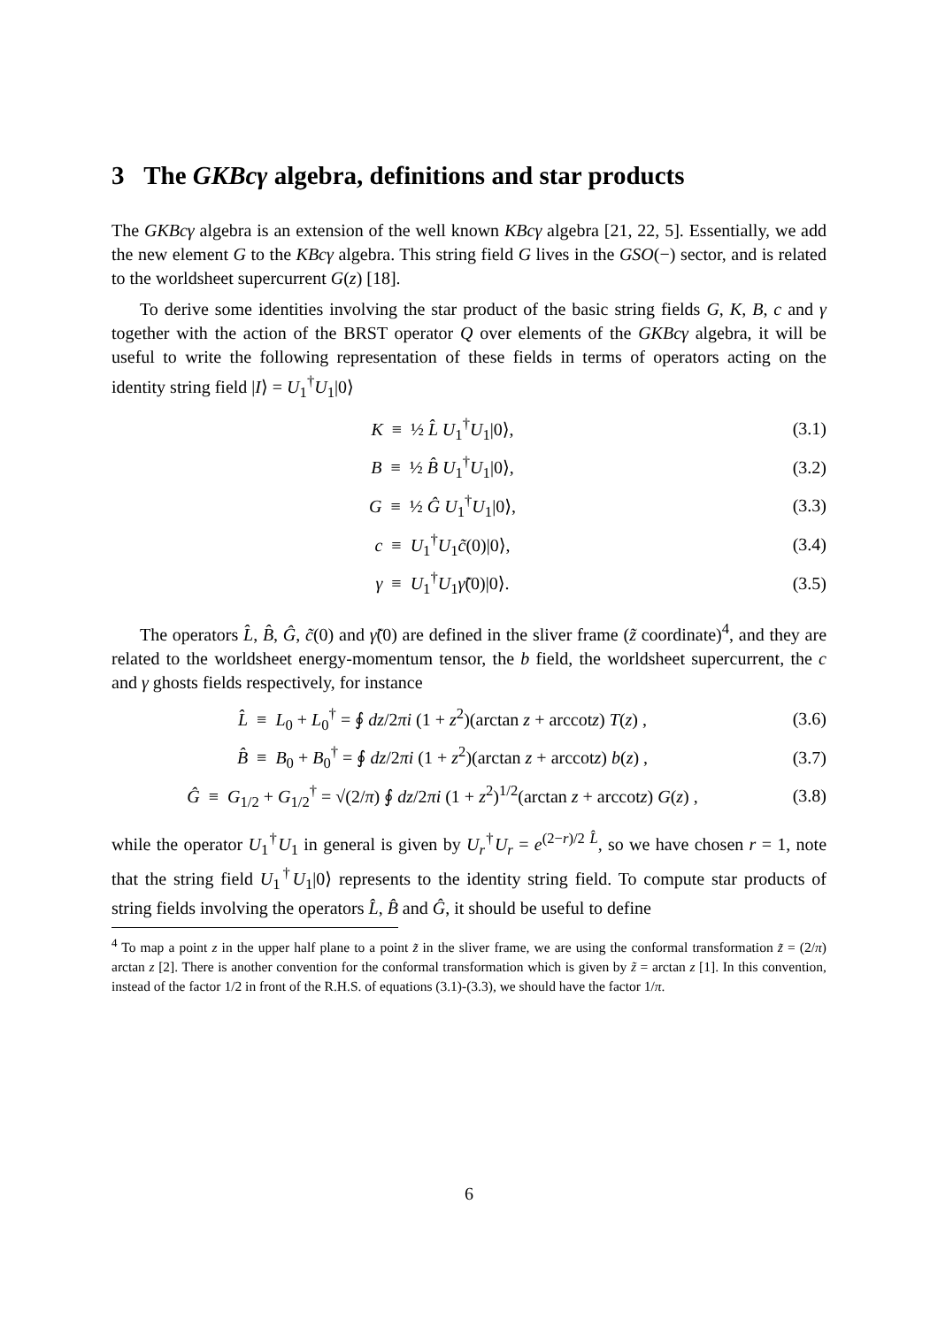3 The GKBcγ algebra, definitions and star products
The GKBcγ algebra is an extension of the well known KBcγ algebra [21, 22, 5]. Essentially, we add the new element G to the KBcγ algebra. This string field G lives in the GSO(−) sector, and is related to the worldsheet supercurrent G(z) [18].
To derive some identities involving the star product of the basic string fields G, K, B, c and γ together with the action of the BRST operator Q over elements of the GKBcγ algebra, it will be useful to write the following representation of these fields in terms of operators acting on the identity string field |I⟩ = U<sub>1</sub><sup>†</sup>U<sub>1</sub>|0⟩
K ≡ ½ L̂ U<sub>1</sub><sup>†</sup>U<sub>1</sub>|0⟩, (3.1)
B ≡ ½ B̂ U<sub>1</sub><sup>†</sup>U<sub>1</sub>|0⟩, (3.2)
G ≡ ½ Ĝ U<sub>1</sub><sup>†</sup>U<sub>1</sub>|0⟩, (3.3)
c ≡ U<sub>1</sub><sup>†</sup>U<sub>1</sub>c̃(0)|0⟩, (3.4)
γ ≡ U<sub>1</sub><sup>†</sup>U<sub>1</sub>γ̃(0)|0⟩. (3.5)
The operators L̂, B̂, Ĝ, c̃(0) and γ̃(0) are defined in the sliver frame (z̃ coordinate)<sup>4</sup>, and they are related to the worldsheet energy-momentum tensor, the b field, the worldsheet supercurrent, the c and γ ghosts fields respectively, for instance
L̂ ≡ L<sub>0</sub> + L<sub>0</sub><sup>†</sup> = ∮ dz/2πi (1 + z<sup>2</sup>)(arctan z + arccotz) T(z) ,
(3.6)
B̂ ≡ B<sub>0</sub> + B<sub>0</sub><sup>†</sup> = ∮ dz/2πi (1 + z<sup>2</sup>)(arctan z + arccotz) b(z) ,
(3.7)
Ĝ ≡ G<sub>1/2</sub> + G<sub>1/2</sub><sup>†</sup> = √(2/π) ∮ dz/2πi (1 + z<sup>2</sup>)<sup>1/2</sup>(arctan z + arccotz) G(z) ,
(3.8)
while the operator U<sub>1</sub><sup>†</sup>U<sub>1</sub> in general is given by U<sub>r</sub><sup>†</sup>U<sub>r</sub> = e<sup>(2−r)/2 L̂</sup>, so we have chosen r = 1, note that the string field U<sub>1</sub><sup>†</sup>U<sub>1</sub>|0⟩ represents to the identity string field. To compute star products of string fields involving the operators L̂, B̂ and Ĝ, it should be useful to define
<sup>4</sup> To map a point z in the upper half plane to a point z̃ in the sliver frame, we are using the conformal transformation z̃ = (2/π) arctan z [2]. There is another convention for the conformal transformation which is given by z̃ = arctan z [1]. In this convention, instead of the factor 1/2 in front of the R.H.S. of equations (3.1)-(3.3), we should have the factor 1/π.
6